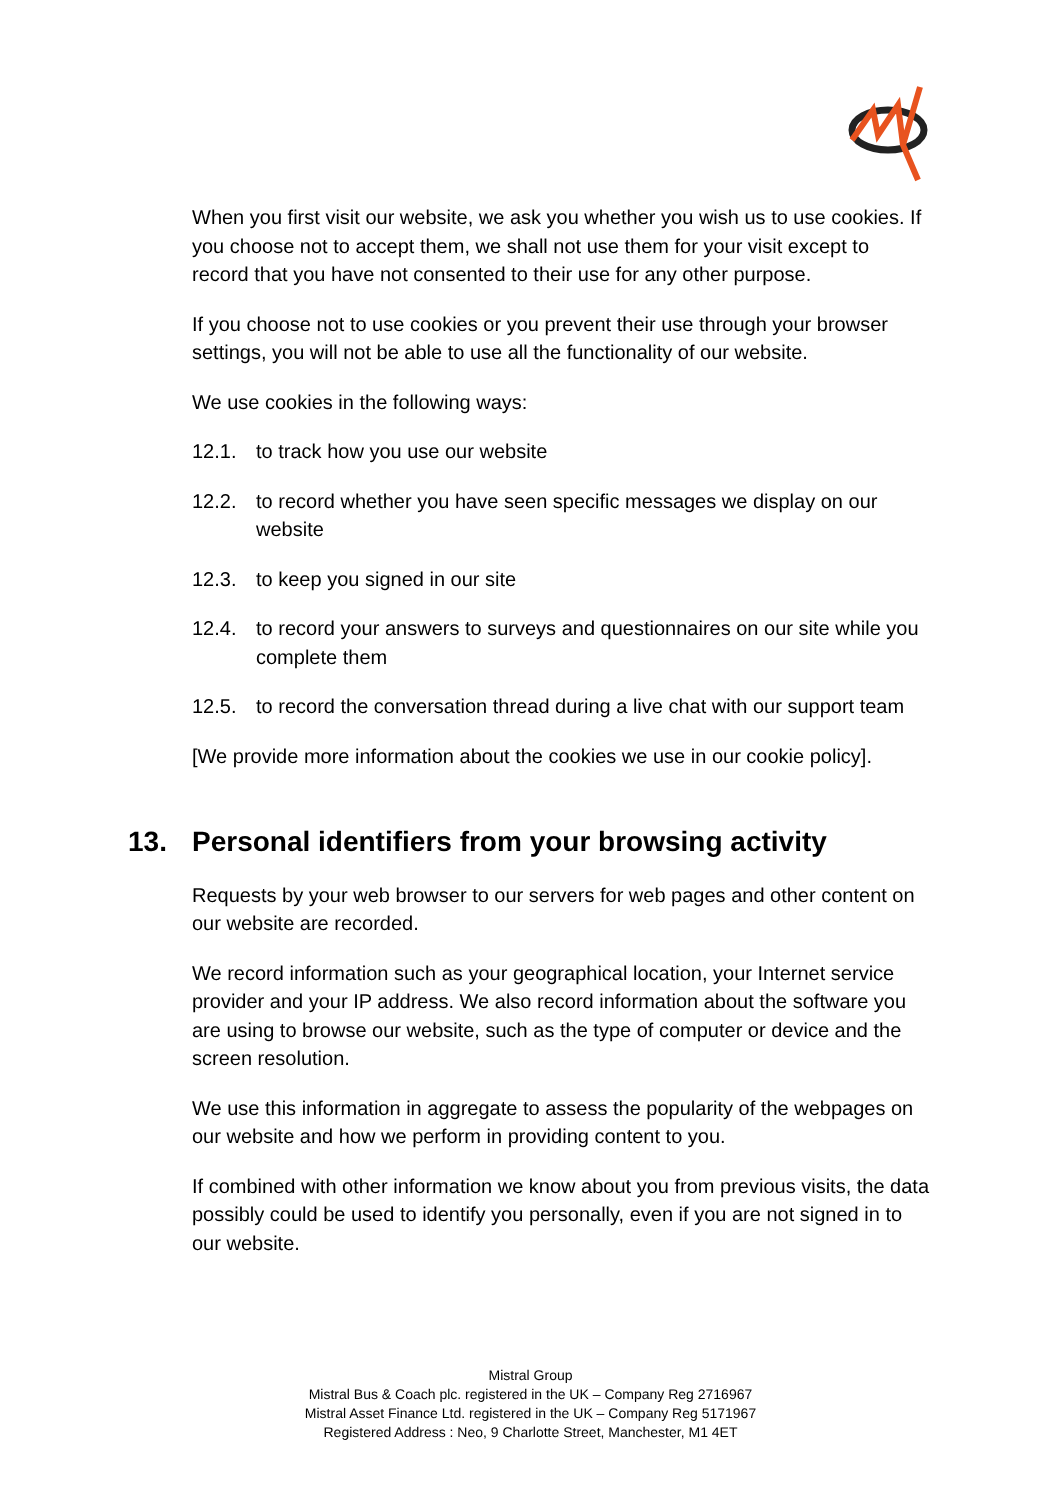When you first visit our website, we ask you whether you wish us to use cookies. If you choose not to accept them, we shall not use them for your visit except to record that you have not consented to their use for any other purpose.
If you choose not to use cookies or you prevent their use through your browser settings, you will not be able to use all the functionality of our website.
We use cookies in the following ways:
12.1. to track how you use our website
12.2. to record whether you have seen specific messages we display on our website
12.3. to keep you signed in our site
12.4. to record your answers to surveys and questionnaires on our site while you complete them
12.5. to record the conversation thread during a live chat with our support team
[We provide more information about the cookies we use in our cookie policy].
13. Personal identifiers from your browsing activity
Requests by your web browser to our servers for web pages and other content on our website are recorded.
We record information such as your geographical location, your Internet service provider and your IP address. We also record information about the software you are using to browse our website, such as the type of computer or device and the screen resolution.
We use this information in aggregate to assess the popularity of the webpages on our website and how we perform in providing content to you.
If combined with other information we know about you from previous visits, the data possibly could be used to identify you personally, even if you are not signed in to our website.
Mistral Group
Mistral Bus & Coach plc. registered in the UK – Company Reg 2716967
Mistral Asset Finance Ltd. registered in the UK – Company Reg 5171967
Registered Address : Neo, 9 Charlotte Street, Manchester, M1 4ET